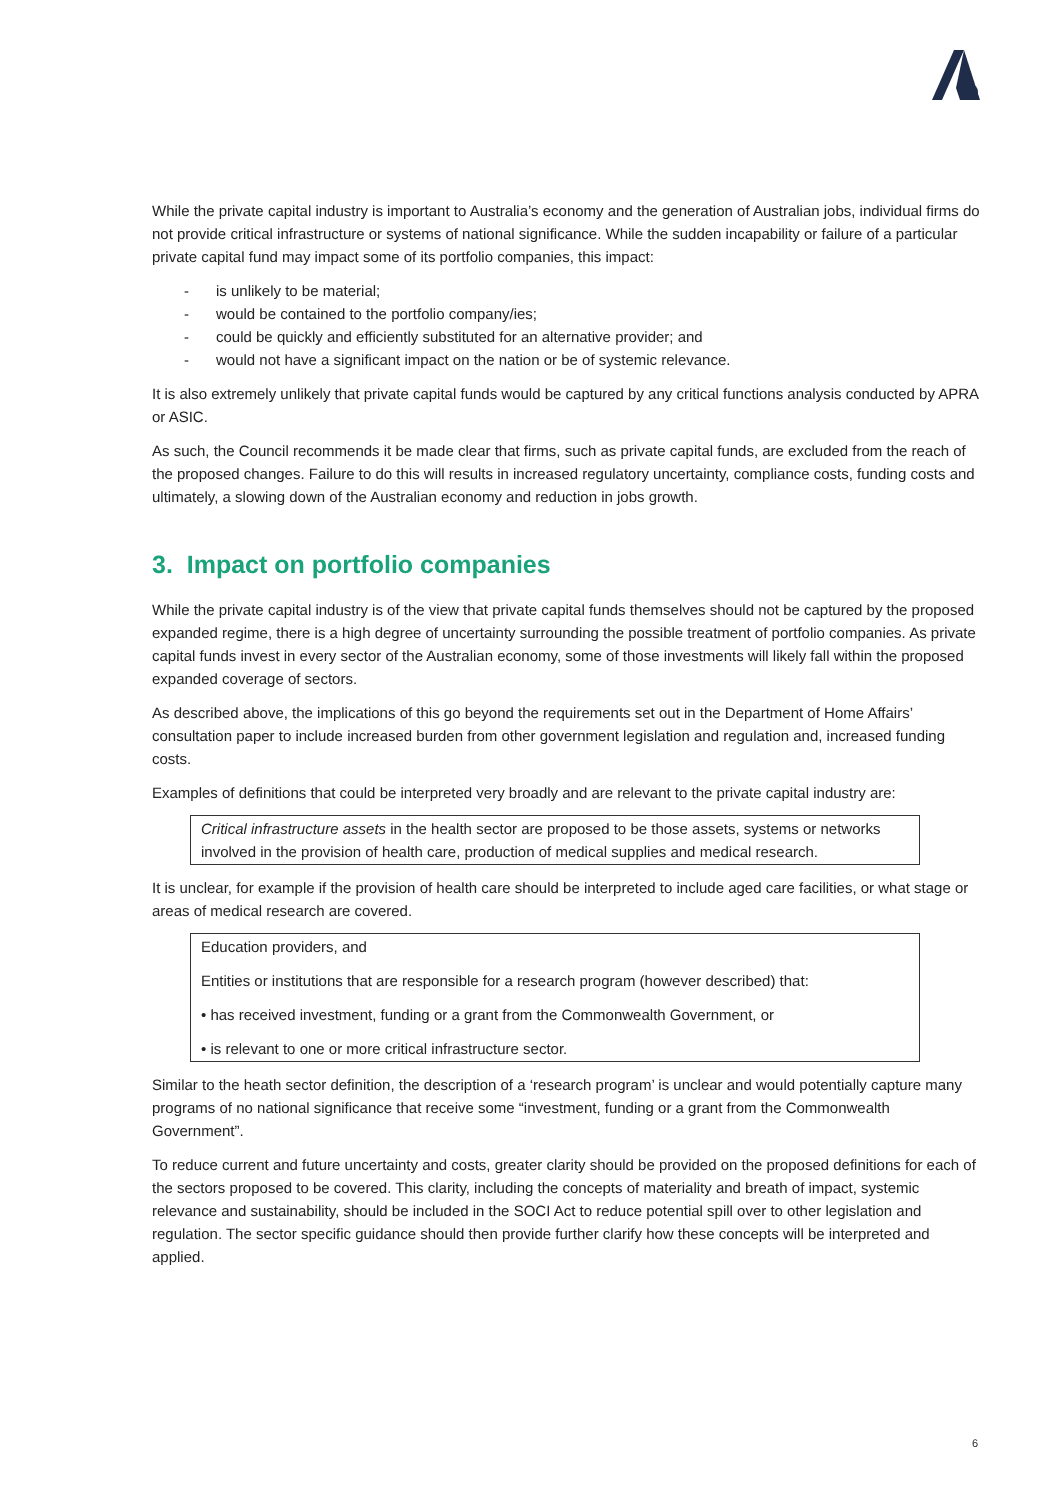While the private capital industry is important to Australia’s economy and the generation of Australian jobs, individual firms do not provide critical infrastructure or systems of national significance. While the sudden incapability or failure of a particular private capital fund may impact some of its portfolio companies, this impact:
- is unlikely to be material;
- would be contained to the portfolio company/ies;
- could be quickly and efficiently substituted for an alternative provider; and
- would not have a significant impact on the nation or be of systemic relevance.
It is also extremely unlikely that private capital funds would be captured by any critical functions analysis conducted by APRA or ASIC.
As such, the Council recommends it be made clear that firms, such as private capital funds, are excluded from the reach of the proposed changes. Failure to do this will results in increased regulatory uncertainty, compliance costs, funding costs and ultimately, a slowing down of the Australian economy and reduction in jobs growth.
3. Impact on portfolio companies
While the private capital industry is of the view that private capital funds themselves should not be captured by the proposed expanded regime, there is a high degree of uncertainty surrounding the possible treatment of portfolio companies. As private capital funds invest in every sector of the Australian economy, some of those investments will likely fall within the proposed expanded coverage of sectors.
As described above, the implications of this go beyond the requirements set out in the Department of Home Affairs’ consultation paper to include increased burden from other government legislation and regulation and, increased funding costs.
Examples of definitions that could be interpreted very broadly and are relevant to the private capital industry are:
Critical infrastructure assets in the health sector are proposed to be those assets, systems or networks involved in the provision of health care, production of medical supplies and medical research.
It is unclear, for example if the provision of health care should be interpreted to include aged care facilities, or what stage or areas of medical research are covered.
Education providers, and
Entities or institutions that are responsible for a research program (however described) that:
• has received investment, funding or a grant from the Commonwealth Government, or
• is relevant to one or more critical infrastructure sector.
Similar to the heath sector definition, the description of a ‘research program’ is unclear and would potentially capture many programs of no national significance that receive some “investment, funding or a grant from the Commonwealth Government”.
To reduce current and future uncertainty and costs, greater clarity should be provided on the proposed definitions for each of the sectors proposed to be covered. This clarity, including the concepts of materiality and breath of impact, systemic relevance and sustainability, should be included in the SOCI Act to reduce potential spill over to other legislation and regulation. The sector specific guidance should then provide further clarify how these concepts will be interpreted and applied.
6